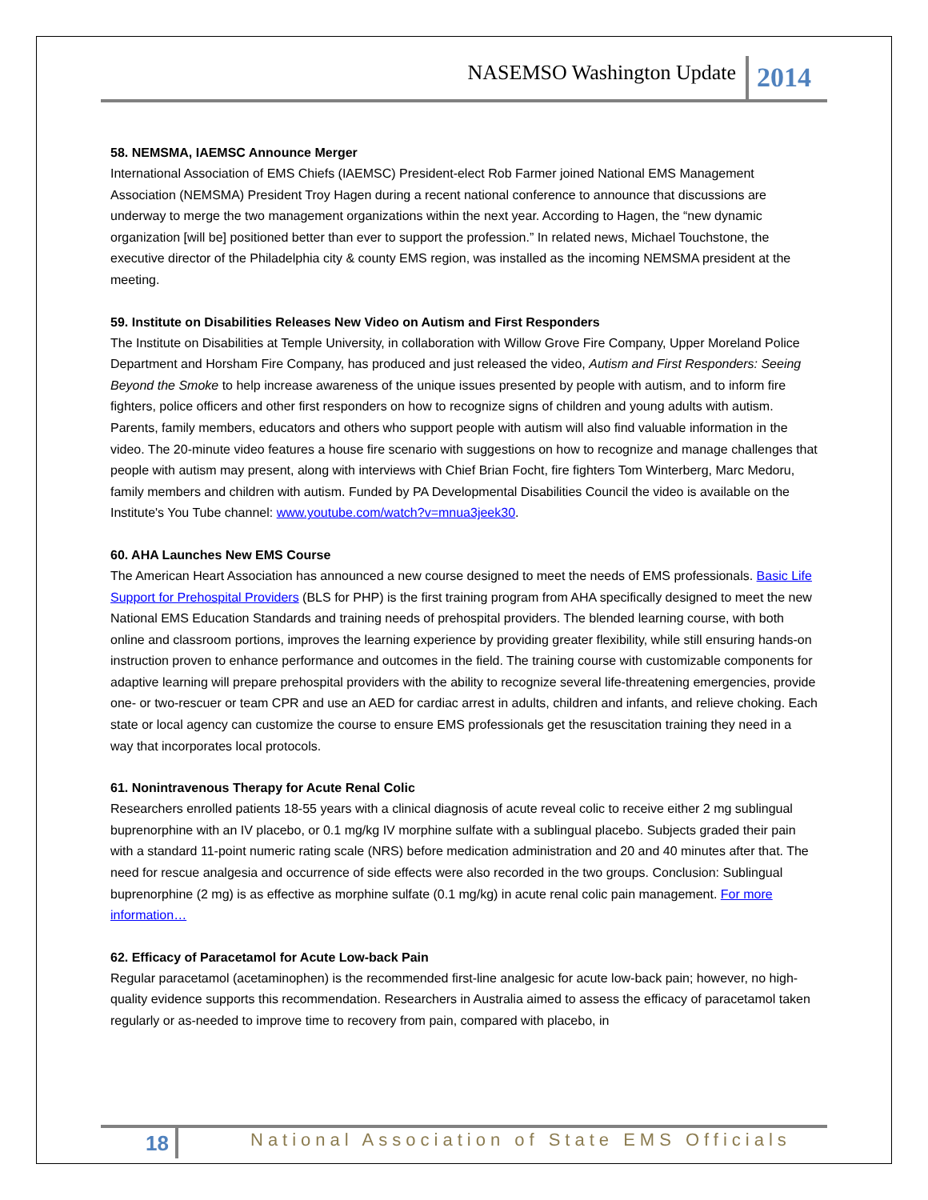NASEMSO Washington Update 2014
58. NEMSMA, IAEMSC Announce Merger
International Association of EMS Chiefs (IAEMSC) President-elect Rob Farmer joined National EMS Management Association (NEMSMA) President Troy Hagen during a recent national conference to announce that discussions are underway to merge the two management organizations within the next year. According to Hagen, the “new dynamic organization [will be] positioned better than ever to support the profession.” In related news, Michael Touchstone, the executive director of the Philadelphia city & county EMS region, was installed as the incoming NEMSMA president at the meeting.
59. Institute on Disabilities Releases New Video on Autism and First Responders
The Institute on Disabilities at Temple University, in collaboration with Willow Grove Fire Company, Upper Moreland Police Department and Horsham Fire Company, has produced and just released the video, Autism and First Responders: Seeing Beyond the Smoke to help increase awareness of the unique issues presented by people with autism, and to inform fire fighters, police officers and other first responders on how to recognize signs of children and young adults with autism. Parents, family members, educators and others who support people with autism will also find valuable information in the video. The 20-minute video features a house fire scenario with suggestions on how to recognize and manage challenges that people with autism may present, along with interviews with Chief Brian Focht, fire fighters Tom Winterberg, Marc Medoru, family members and children with autism. Funded by PA Developmental Disabilities Council the video is available on the Institute's You Tube channel: www.youtube.com/watch?v=mnua3jeek30.
60. AHA Launches New EMS Course
The American Heart Association has announced a new course designed to meet the needs of EMS professionals. Basic Life Support for Prehospital Providers (BLS for PHP) is the first training program from AHA specifically designed to meet the new National EMS Education Standards and training needs of prehospital providers. The blended learning course, with both online and classroom portions, improves the learning experience by providing greater flexibility, while still ensuring hands-on instruction proven to enhance performance and outcomes in the field. The training course with customizable components for adaptive learning will prepare prehospital providers with the ability to recognize several life-threatening emergencies, provide one- or two-rescuer or team CPR and use an AED for cardiac arrest in adults, children and infants, and relieve choking. Each state or local agency can customize the course to ensure EMS professionals get the resuscitation training they need in a way that incorporates local protocols.
61. Nonintravenous Therapy for Acute Renal Colic
Researchers enrolled patients 18-55 years with a clinical diagnosis of acute reveal colic to receive either 2 mg sublingual buprenorphine with an IV placebo, or 0.1 mg/kg IV morphine sulfate with a sublingual placebo. Subjects graded their pain with a standard 11-point numeric rating scale (NRS) before medication administration and 20 and 40 minutes after that. The need for rescue analgesia and occurrence of side effects were also recorded in the two groups. Conclusion: Sublingual buprenorphine (2 mg) is as effective as morphine sulfate (0.1 mg/kg) in acute renal colic pain management. For more information…
62. Efficacy of Paracetamol for Acute Low-back Pain
Regular paracetamol (acetaminophen) is the recommended first-line analgesic for acute low-back pain; however, no high-quality evidence supports this recommendation. Researchers in Australia aimed to assess the efficacy of paracetamol taken regularly or as-needed to improve time to recovery from pain, compared with placebo, in
18 National Association of State EMS Officials